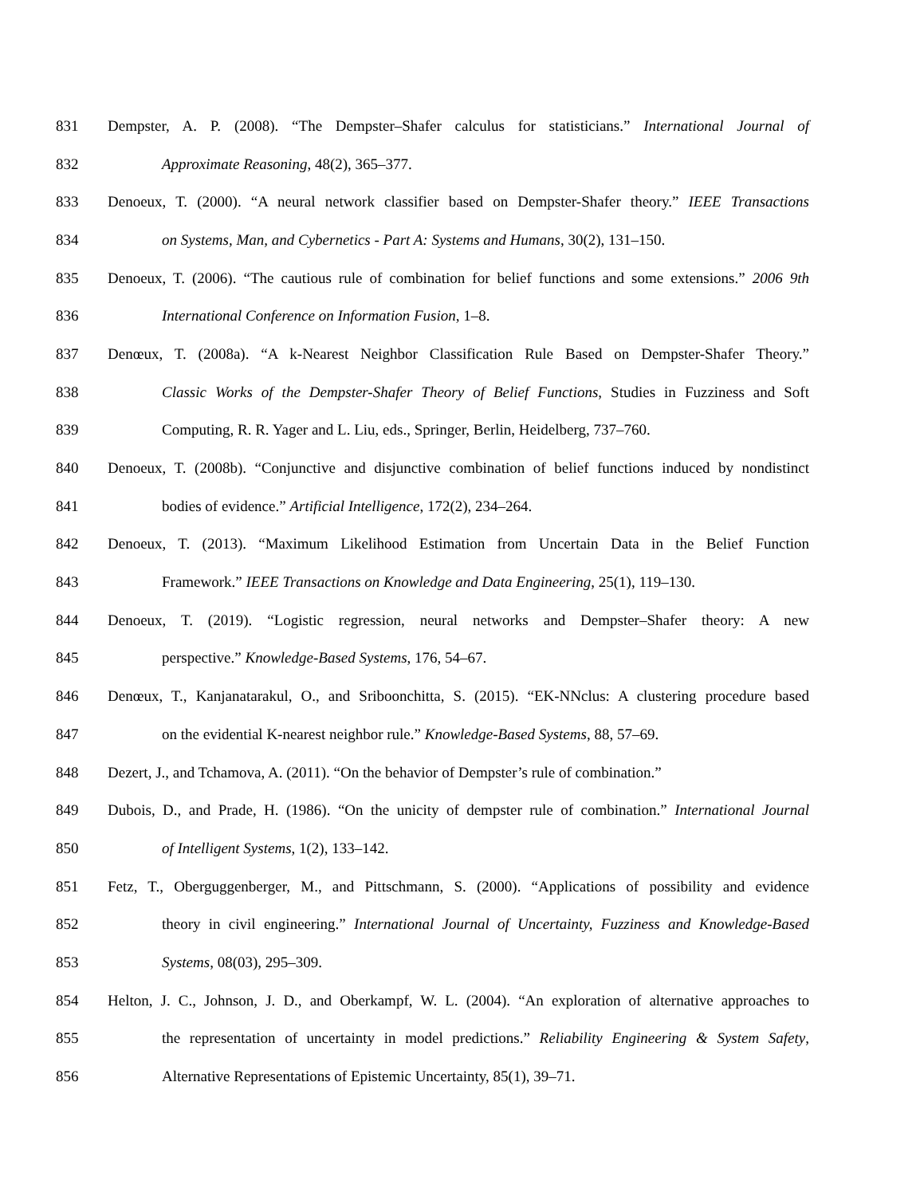831 Dempster, A. P. (2008). “The Dempster–Shafer calculus for statisticians.” International Journal of
832 Approximate Reasoning, 48(2), 365–377.
833 Denoeux, T. (2000). “A neural network classifier based on Dempster-Shafer theory.” IEEE Transactions
834 on Systems, Man, and Cybernetics - Part A: Systems and Humans, 30(2), 131–150.
835 Denoeux, T. (2006). “The cautious rule of combination for belief functions and some extensions.” 2006 9th
836 International Conference on Information Fusion, 1–8.
837 Denœux, T. (2008a). “A k-Nearest Neighbor Classification Rule Based on Dempster-Shafer Theory.”
838 Classic Works of the Dempster-Shafer Theory of Belief Functions, Studies in Fuzziness and Soft
839 Computing, R. R. Yager and L. Liu, eds., Springer, Berlin, Heidelberg, 737–760.
840 Denoeux, T. (2008b). “Conjunctive and disjunctive combination of belief functions induced by nondistinct
841 bodies of evidence.” Artificial Intelligence, 172(2), 234–264.
842 Denoeux, T. (2013). “Maximum Likelihood Estimation from Uncertain Data in the Belief Function
843 Framework.” IEEE Transactions on Knowledge and Data Engineering, 25(1), 119–130.
844 Denoeux, T. (2019). “Logistic regression, neural networks and Dempster–Shafer theory: A new
845 perspective.” Knowledge-Based Systems, 176, 54–67.
846 Denœux, T., Kanjanatarakul, O., and Sriboonchitta, S. (2015). “EK-NNclus: A clustering procedure based
847 on the evidential K-nearest neighbor rule.” Knowledge-Based Systems, 88, 57–69.
848 Dezert, J., and Tchamova, A. (2011). “On the behavior of Dempster’s rule of combination.”
849 Dubois, D., and Prade, H. (1986). “On the unicity of dempster rule of combination.” International Journal
850 of Intelligent Systems, 1(2), 133–142.
851 Fetz, T., Oberguggenberger, M., and Pittschmann, S. (2000). “Applications of possibility and evidence
852 theory in civil engineering.” International Journal of Uncertainty, Fuzziness and Knowledge-Based
853 Systems, 08(03), 295–309.
854 Helton, J. C., Johnson, J. D., and Oberkampf, W. L. (2004). “An exploration of alternative approaches to
855 the representation of uncertainty in model predictions.” Reliability Engineering & System Safety,
856 Alternative Representations of Epistemic Uncertainty, 85(1), 39–71.